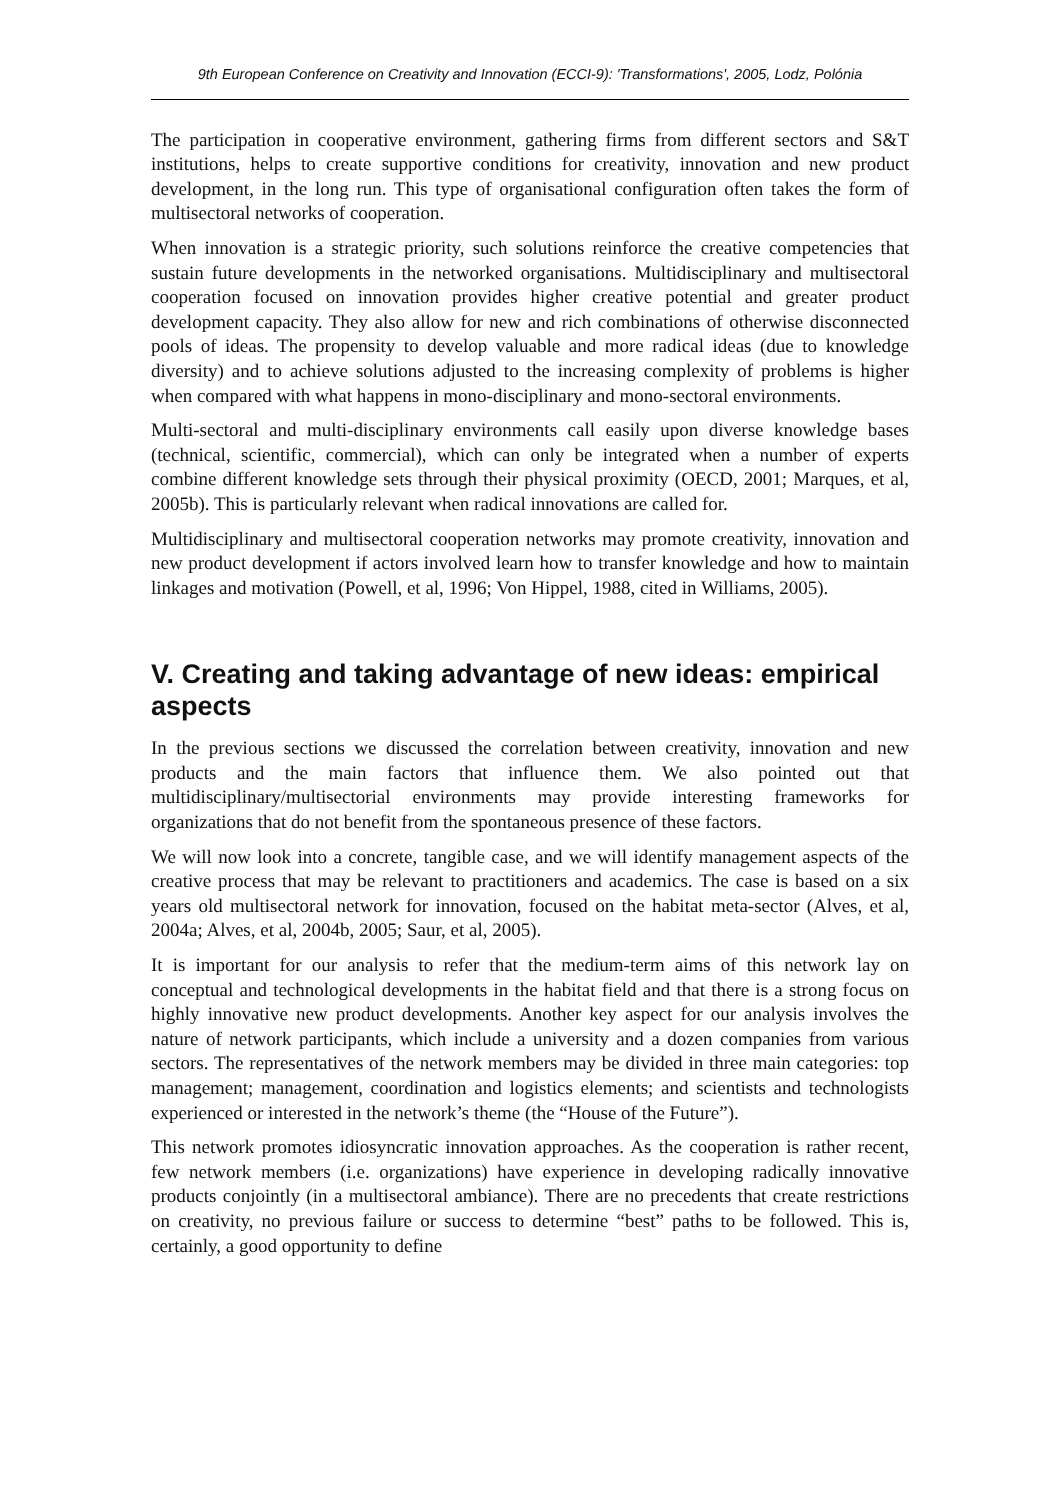9th European Conference on Creativity and Innovation (ECCI-9): 'Transformations', 2005, Lodz, Polónia
The participation in cooperative environment, gathering firms from different sectors and S&T institutions, helps to create supportive conditions for creativity, innovation and new product development, in the long run. This type of organisational configuration often takes the form of multisectoral networks of cooperation.
When innovation is a strategic priority, such solutions reinforce the creative competencies that sustain future developments in the networked organisations. Multidisciplinary and multisectoral cooperation focused on innovation provides higher creative potential and greater product development capacity. They also allow for new and rich combinations of otherwise disconnected pools of ideas. The propensity to develop valuable and more radical ideas (due to knowledge diversity) and to achieve solutions adjusted to the increasing complexity of problems is higher when compared with what happens in mono-disciplinary and mono-sectoral environments.
Multi-sectoral and multi-disciplinary environments call easily upon diverse knowledge bases (technical, scientific, commercial), which can only be integrated when a number of experts combine different knowledge sets through their physical proximity (OECD, 2001; Marques, et al, 2005b). This is particularly relevant when radical innovations are called for.
Multidisciplinary and multisectoral cooperation networks may promote creativity, innovation and new product development if actors involved learn how to transfer knowledge and how to maintain linkages and motivation (Powell, et al, 1996; Von Hippel, 1988, cited in Williams, 2005).
V. Creating and taking advantage of new ideas: empirical aspects
In the previous sections we discussed the correlation between creativity, innovation and new products and the main factors that influence them. We also pointed out that multidisciplinary/multisectorial environments may provide interesting frameworks for organizations that do not benefit from the spontaneous presence of these factors.
We will now look into a concrete, tangible case, and we will identify management aspects of the creative process that may be relevant to practitioners and academics. The case is based on a six years old multisectoral network for innovation, focused on the habitat meta-sector (Alves, et al, 2004a; Alves, et al, 2004b, 2005; Saur, et al, 2005).
It is important for our analysis to refer that the medium-term aims of this network lay on conceptual and technological developments in the habitat field and that there is a strong focus on highly innovative new product developments. Another key aspect for our analysis involves the nature of network participants, which include a university and a dozen companies from various sectors. The representatives of the network members may be divided in three main categories: top management; management, coordination and logistics elements; and scientists and technologists experienced or interested in the network’s theme (the “House of the Future”).
This network promotes idiosyncratic innovation approaches. As the cooperation is rather recent, few network members (i.e. organizations) have experience in developing radically innovative products conjointly (in a multisectoral ambiance). There are no precedents that create restrictions on creativity, no previous failure or success to determine “best” paths to be followed. This is, certainly, a good opportunity to define